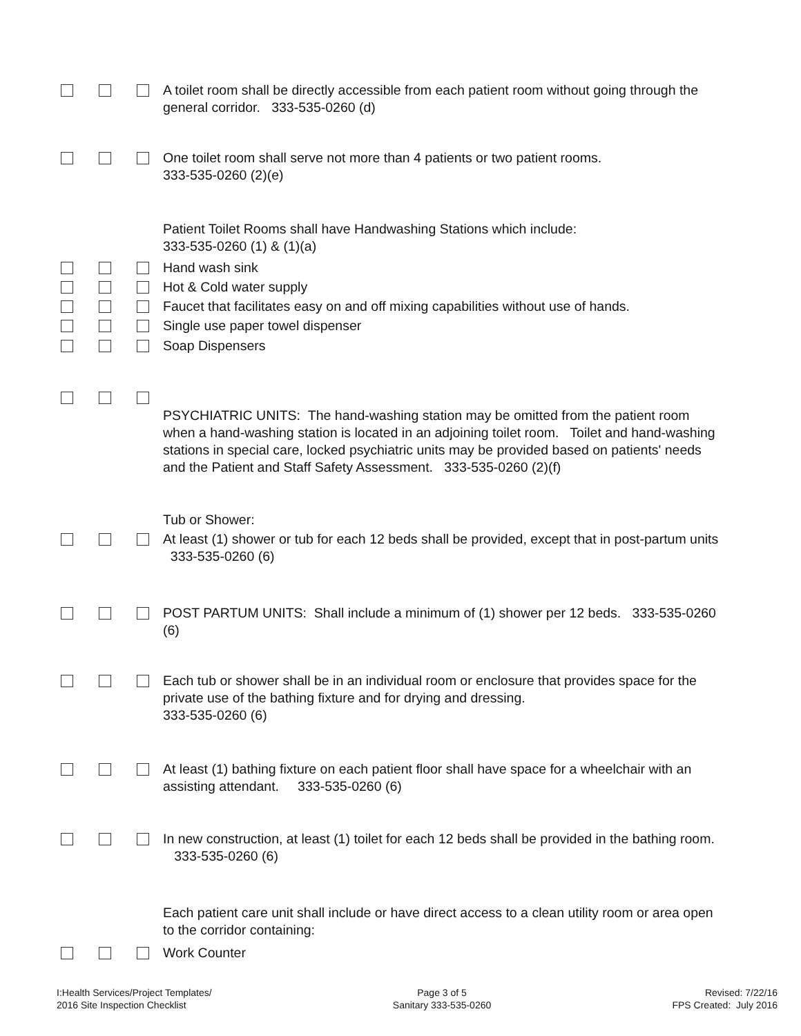A toilet room shall be directly accessible from each patient room without going through the general corridor. 333-535-0260 (d)
One toilet room shall serve not more than 4 patients or two patient rooms.
333-535-0260 (2)(e)
Patient Toilet Rooms shall have Handwashing Stations which include:
333-535-0260 (1) & (1)(a)
Hand wash sink
Hot & Cold water supply
Faucet that facilitates easy on and off mixing capabilities without use of hands.
Single use paper towel dispenser
Soap Dispensers
PSYCHIATRIC UNITS: The hand-washing station may be omitted from the patient room when a hand-washing station is located in an adjoining toilet room. Toilet and hand-washing stations in special care, locked psychiatric units may be provided based on patients' needs and the Patient and Staff Safety Assessment. 333-535-0260 (2)(f)
Tub or Shower:
At least (1) shower or tub for each 12 beds shall be provided, except that in post-partum units 333-535-0260 (6)
POST PARTUM UNITS: Shall include a minimum of (1) shower per 12 beds. 333-535-0260 (6)
Each tub or shower shall be in an individual room or enclosure that provides space for the private use of the bathing fixture and for drying and dressing.
333-535-0260 (6)
At least (1) bathing fixture on each patient floor shall have space for a wheelchair with an assisting attendant. 333-535-0260 (6)
In new construction, at least (1) toilet for each 12 beds shall be provided in the bathing room. 333-535-0260 (6)
Each patient care unit shall include or have direct access to a clean utility room or area open to the corridor containing:
Work Counter
I:Health Services/Project Templates/
2016 Site Inspection Checklist
Page 3 of 5
Sanitary 333-535-0260
Revised: 7/22/16
FPS Created: July 2016